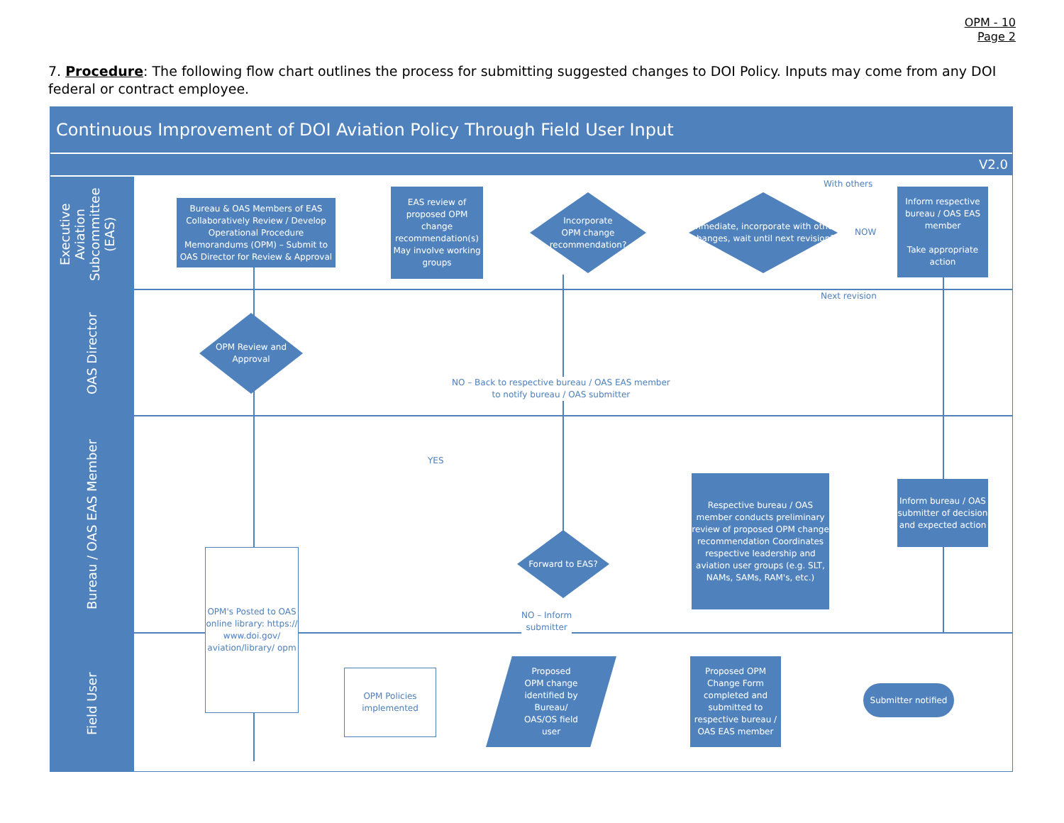OPM - 10
Page 2
7. Procedure: The following flow chart outlines the process for submitting suggested changes to DOI Policy. Inputs may come from any DOI federal or contract employee.
Continuous Improvement of DOI Aviation Policy Through Field User Input
V2.0
Executive
Aviation
Subcommittee
(EAS)
OAS Director
Bureau / OAS EAS Member
Field User
Bureau & OAS Members of EAS Collaboratively Review / Develop Operational Procedure Memorandums (OPM) – Submit to OAS Director for Review & Approval
EAS review of proposed OPM change recommendation(s) May involve working groups
Incorporate
OPM change
recommendation?
Immediate, incorporate with other changes, wait until next revision?
With others
NOW
Next revision
Inform respective bureau / OAS EAS member
Take appropriate action
OPM Review and Approval
NO – Back to respective bureau / OAS EAS member
to notify bureau / OAS submitter
YES
OPM's Posted to OAS online library: https:// www.doi.gov/ aviation/library/ opm
Forward to EAS?
NO – Inform
submitter
Respective bureau / OAS member conducts preliminary review of proposed OPM change recommendation Coordinates respective leadership and aviation user groups (e.g. SLT, NAMs, SAMs, RAM's, etc.)
Inform bureau / OAS submitter of decision and expected action
OPM Policies implemented
Proposed
OPM change
identified by
Bureau/
OAS/OS field
user
Proposed OPM Change Form completed and submitted to respective bureau / OAS EAS member
Submitter notified